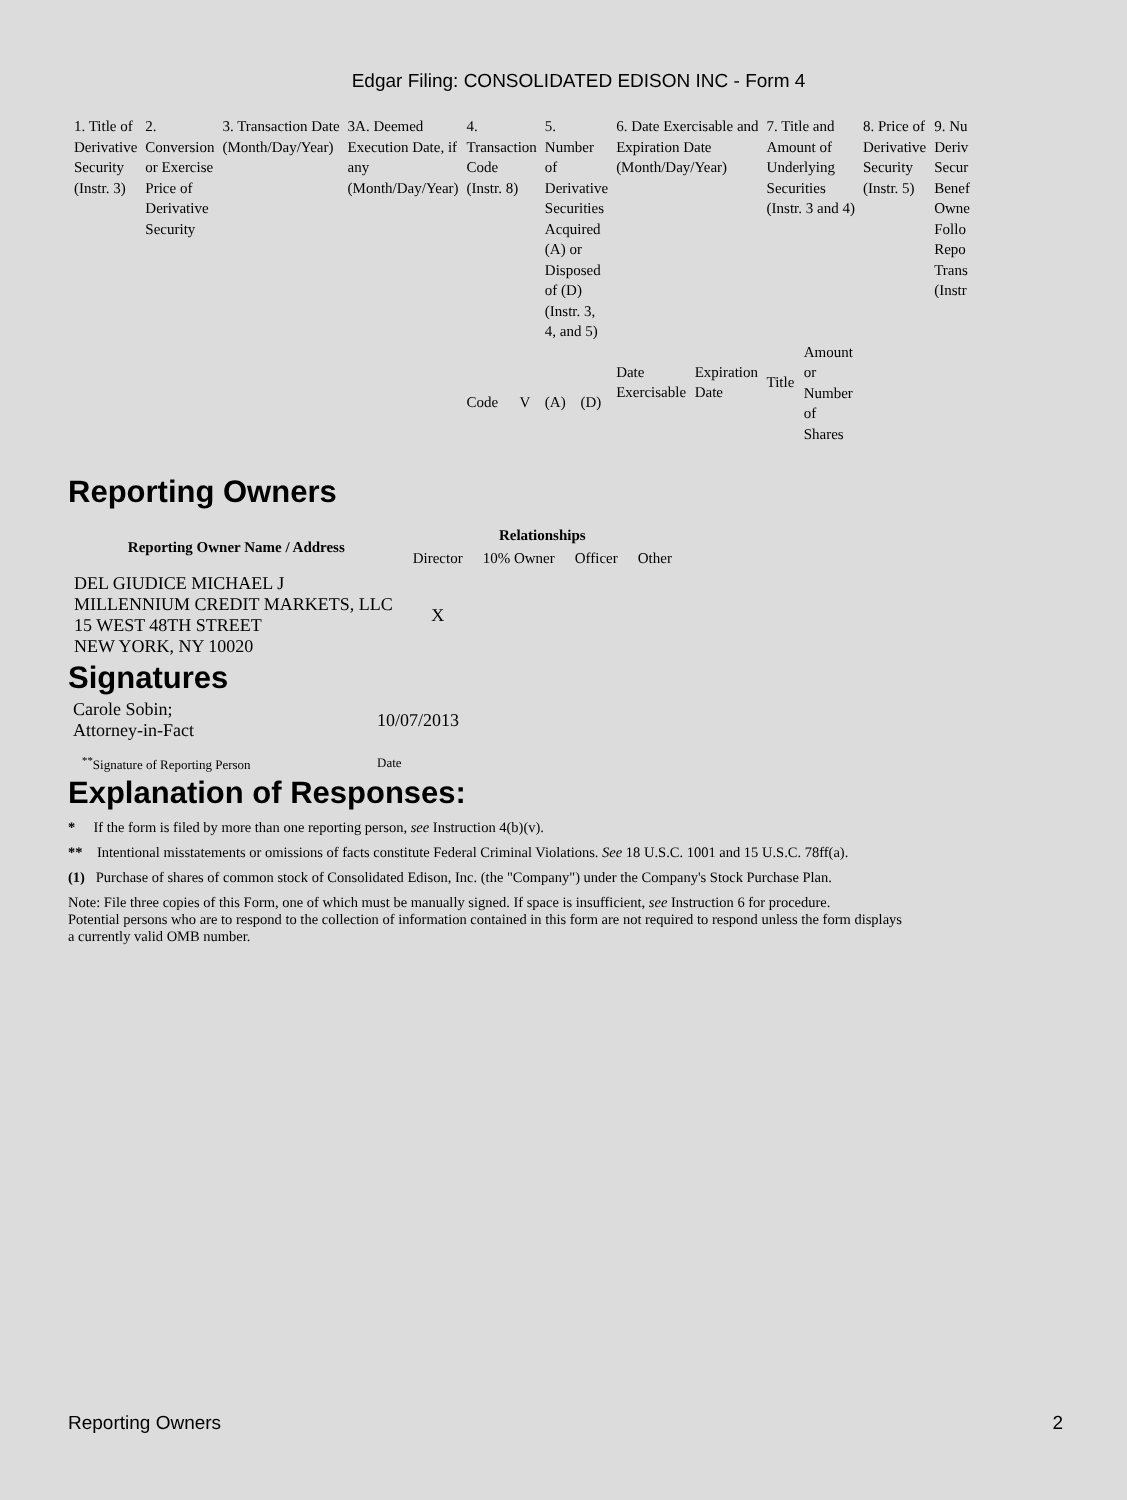Edgar Filing: CONSOLIDATED EDISON INC - Form 4
| 1. Title of Derivative Security (Instr. 3) | 2. Conversion or Exercise Price of Derivative Security | 3. Transaction Date (Month/Day/Year) | 3A. Deemed Execution Date, if any (Month/Day/Year) | 4. Transaction Code (Instr. 8) | | 5. Number of Derivative Securities Acquired (A) or Disposed of (D) (Instr. 3, 4, and 5) | | 6. Date Exercisable and Expiration Date (Month/Day/Year) | | 7. Title and Amount of Underlying Securities (Instr. 3 and 4) | | 8. Price of Derivative Security (Instr. 5) | 9. Nu Deriv Secur Benef Owne Follo Repo Trans (Instr |
| | | | | Code | V | (A) | (D) | Date Exercisable | Expiration Date | Title | Amount or Number of Shares | | |
Reporting Owners
| Reporting Owner Name / Address | Relationships | | | |
| --- | --- | --- | --- | --- |
| | Director | 10% Owner | Officer | Other |
| DEL GIUDICE MICHAEL J MILLENNIUM CREDIT MARKETS, LLC 15 WEST 48TH STREET NEW YORK, NY 10020 | X | | | |
Signatures
| Carole Sobin; Attorney-in-Fact | 10/07/2013 |
| <sup>**</sup> Signature of Reporting Person | Date |
Explanation of Responses:
* If the form is filed by more than one reporting person, see Instruction 4(b)(v).
** Intentional misstatements or omissions of facts constitute Federal Criminal Violations. See 18 U.S.C. 1001 and 15 U.S.C. 78ff(a).
(1) Purchase of shares of common stock of Consolidated Edison, Inc. (the "Company") under the Company's Stock Purchase Plan.
Note: File three copies of this Form, one of which must be manually signed. If space is insufficient, see Instruction 6 for procedure.
Potential persons who are to respond to the collection of information contained in this form are not required to respond unless the form displays
a currently valid OMB number.
Reporting Owners 2